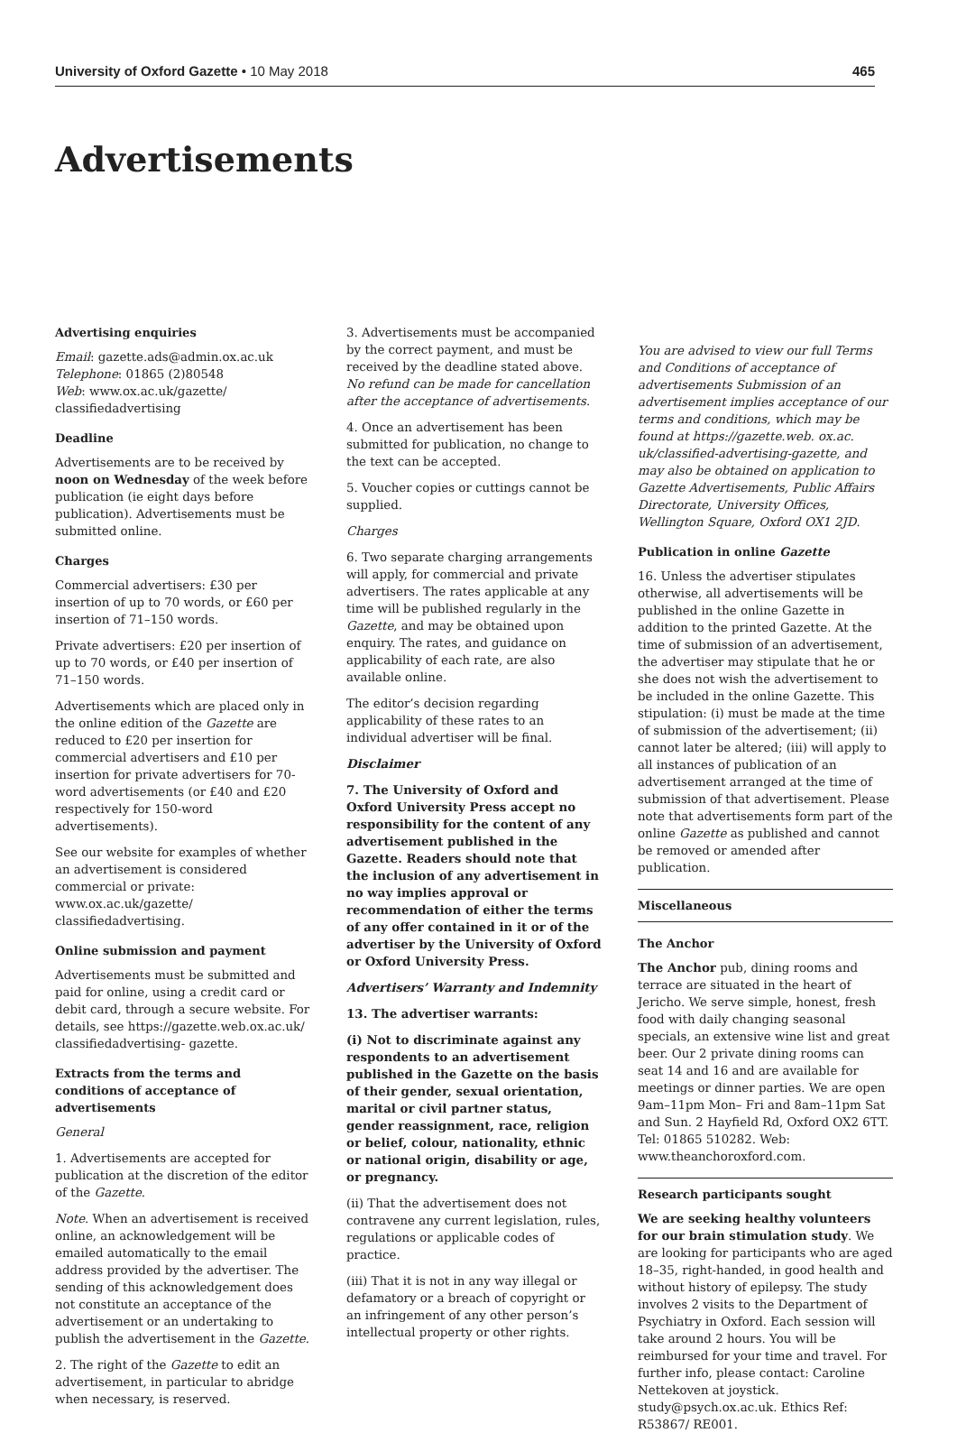University of Oxford Gazette • 10 May 2018 465
Advertisements
Advertising enquiries
Email: gazette.ads@admin.ox.ac.uk
Telephone: 01865 (2)80548
Web: www.ox.ac.uk/gazette/ classifiedadvertising
Deadline
Advertisements are to be received by noon on Wednesday of the week before publication (ie eight days before publication). Advertisements must be submitted online.
Charges
Commercial advertisers: £30 per insertion of up to 70 words, or £60 per insertion of 71–150 words.
Private advertisers: £20 per insertion of up to 70 words, or £40 per insertion of 71–150 words.
Advertisements which are placed only in the online edition of the Gazette are reduced to £20 per insertion for commercial advertisers and £10 per insertion for private advertisers for 70-word advertisements (or £40 and £20 respectively for 150-word advertisements).
See our website for examples of whether an advertisement is considered commercial or private: www.ox.ac.uk/gazette/ classifiedadvertising.
Online submission and payment
Advertisements must be submitted and paid for online, using a credit card or debit card, through a secure website. For details, see https://gazette.web.ox.ac.uk/ classifiedadvertising- gazette.
Extracts from the terms and conditions of acceptance of advertisements
General
1. Advertisements are accepted for publication at the discretion of the editor of the Gazette.
Note. When an advertisement is received online, an acknowledgement will be emailed automatically to the email address provided by the advertiser. The sending of this acknowledgement does not constitute an acceptance of the advertisement or an undertaking to publish the advertisement in the Gazette.
2. The right of the Gazette to edit an advertisement, in particular to abridge when necessary, is reserved.
3. Advertisements must be accompanied by the correct payment, and must be received by the deadline stated above. No refund can be made for cancellation after the acceptance of advertisements.
4. Once an advertisement has been submitted for publication, no change to the text can be accepted.
5. Voucher copies or cuttings cannot be supplied.
Charges
6. Two separate charging arrangements will apply, for commercial and private advertisers. The rates applicable at any time will be published regularly in the Gazette, and may be obtained upon enquiry. The rates, and guidance on applicability of each rate, are also available online.
The editor’s decision regarding applicability of these rates to an individual advertiser will be final.
Disclaimer
7. The University of Oxford and Oxford University Press accept no responsibility for the content of any advertisement published in the Gazette. Readers should note that the inclusion of any advertisement in no way implies approval or recommendation of either the terms of any offer contained in it or of the advertiser by the University of Oxford or Oxford University Press.
Advertisers’ Warranty and Indemnity
13. The advertiser warrants:
(i) Not to discriminate against any respondents to an advertisement published in the Gazette on the basis of their gender, sexual orientation, marital or civil partner status, gender reassignment, race, religion or belief, colour, nationality, ethnic or national origin, disability or age, or pregnancy.
(ii) That the advertisement does not contravene any current legislation, rules, regulations or applicable codes of practice.
(iii) That it is not in any way illegal or defamatory or a breach of copyright or an infringement of any other person’s intellectual property or other rights.
You are advised to view our full Terms and Conditions of acceptance of advertisements Submission of an advertisement implies acceptance of our terms and conditions, which may be found at https://gazette.web. ox.ac. uk/classified-advertising-gazette, and may also be obtained on application to Gazette Advertisements, Public Affairs Directorate, University Offices, Wellington Square, Oxford OX1 2JD.
Publication in online Gazette
16. Unless the advertiser stipulates otherwise, all advertisements will be published in the online Gazette in addition to the printed Gazette. At the time of submission of an advertisement, the advertiser may stipulate that he or she does not wish the advertisement to be included in the online Gazette. This stipulation: (i) must be made at the time of submission of the advertisement; (ii) cannot later be altered; (iii) will apply to all instances of publication of an advertisement arranged at the time of submission of that advertisement. Please note that advertisements form part of the online Gazette as published and cannot be removed or amended after publication.
Miscellaneous
The Anchor
The Anchor pub, dining rooms and terrace are situated in the heart of Jericho. We serve simple, honest, fresh food with daily changing seasonal specials, an extensive wine list and great beer. Our 2 private dining rooms can seat 14 and 16 and are available for meetings or dinner parties. We are open 9am–11pm Mon– Fri and 8am–11pm Sat and Sun. 2 Hayfield Rd, Oxford OX2 6TT. Tel: 01865 510282. Web: www.theanchoroxford.com.
Research participants sought
We are seeking healthy volunteers for our brain stimulation study. We are looking for participants who are aged 18–35, right-handed, in good health and without history of epilepsy. The study involves 2 visits to the Department of Psychiatry in Oxford. Each session will take around 2 hours. You will be reimbursed for your time and travel. For further info, please contact: Caroline Nettekoven at joystick. study@psych.ox.ac.uk. Ethics Ref: R53867/ RE001.